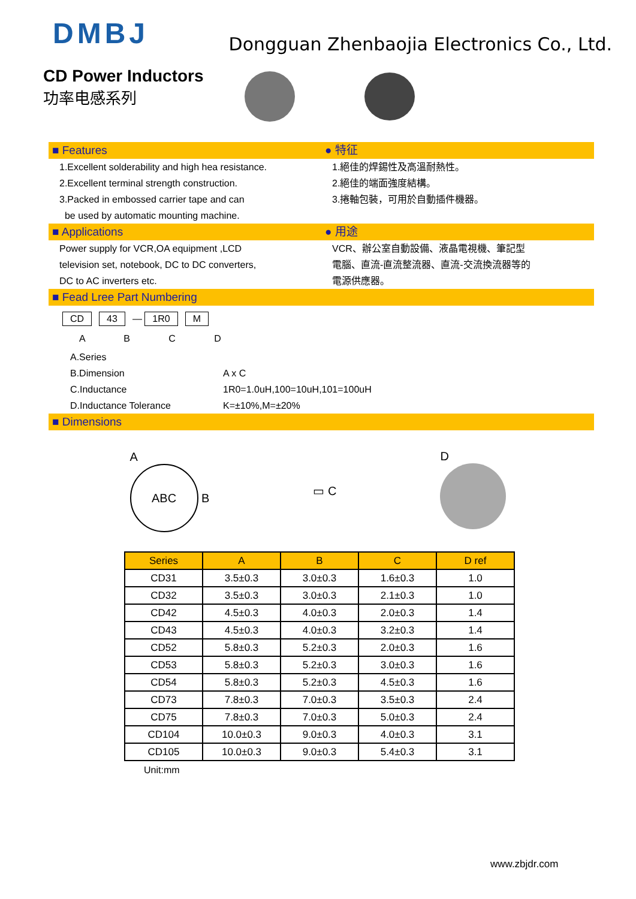DMBJ
Dongguan Zhenbaojia Electronics Co., Ltd.
CD Power Inductors
功率电感系列
■ Features ● 特征
1.Excellent solderability and high hea resistance.
2.Excellent terminal strength construction.
3.Packed in embossed carrier tape and can
be used by automatic mounting machine.
1.絕佳的焊錫性及高溫耐熱性。
2.絕佳的端面強度結構。
3.捲軸包裝，可用於自動插件機器。
■ Applications ● 用途
Power supply for VCR,OA equipment ,LCD
television set, notebook, DC to DC converters,
DC to AC inverters etc.
VCR、辦公室自動設備、液晶電視機、筆記型
電腦、直流-直流整流器、直流-交流換流器等的
電源供應器。
■ Fead Lree Part Numbering
CD 43 — 1R0 M
A B C D
A.Series
B.Dimension A x C
C.Inductance 1R0=1.0uH,100=10uH,101=100uH
D.Inductance Tolerance K=±10%,M=±20%
■ Dimensions
A
ABC B
▭ C D
| Series | A | B | C | D ref |
| --- | --- | --- | --- | --- |
| CD31 | 3.5±0.3 | 3.0±0.3 | 1.6±0.3 | 1.0 |
| CD32 | 3.5±0.3 | 3.0±0.3 | 2.1±0.3 | 1.0 |
| CD42 | 4.5±0.3 | 4.0±0.3 | 2.0±0.3 | 1.4 |
| CD43 | 4.5±0.3 | 4.0±0.3 | 3.2±0.3 | 1.4 |
| CD52 | 5.8±0.3 | 5.2±0.3 | 2.0±0.3 | 1.6 |
| CD53 | 5.8±0.3 | 5.2±0.3 | 3.0±0.3 | 1.6 |
| CD54 | 5.8±0.3 | 5.2±0.3 | 4.5±0.3 | 1.6 |
| CD73 | 7.8±0.3 | 7.0±0.3 | 3.5±0.3 | 2.4 |
| CD75 | 7.8±0.3 | 7.0±0.3 | 5.0±0.3 | 2.4 |
| CD104 | 10.0±0.3 | 9.0±0.3 | 4.0±0.3 | 3.1 |
| CD105 | 10.0±0.3 | 9.0±0.3 | 5.4±0.3 | 3.1 |
Unit:mm
www.zbjdr.com